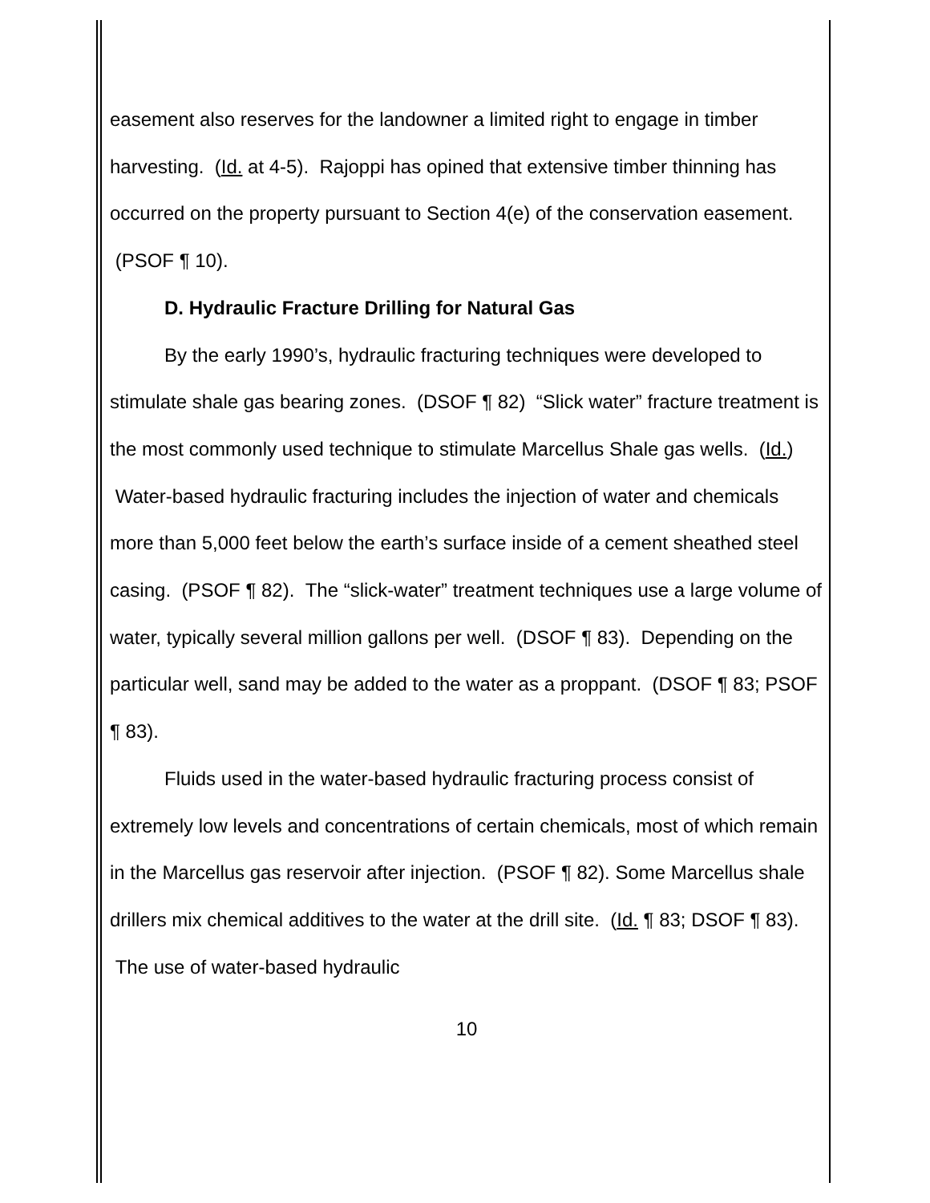easement also reserves for the landowner a limited right to engage in timber harvesting. (Id. at 4-5). Rajoppi has opined that extensive timber thinning has occurred on the property pursuant to Section 4(e) of the conservation easement. (PSOF ¶ 10).
D. Hydraulic Fracture Drilling for Natural Gas
By the early 1990’s, hydraulic fracturing techniques were developed to stimulate shale gas bearing zones. (DSOF ¶ 82) “Slick water” fracture treatment is the most commonly used technique to stimulate Marcellus Shale gas wells. (Id.) Water-based hydraulic fracturing includes the injection of water and chemicals more than 5,000 feet below the earth’s surface inside of a cement sheathed steel casing. (PSOF ¶ 82). The “slick-water” treatment techniques use a large volume of water, typically several million gallons per well. (DSOF ¶ 83). Depending on the particular well, sand may be added to the water as a proppant. (DSOF ¶ 83; PSOF ¶ 83).
Fluids used in the water-based hydraulic fracturing process consist of extremely low levels and concentrations of certain chemicals, most of which remain in the Marcellus gas reservoir after injection. (PSOF ¶ 82). Some Marcellus shale drillers mix chemical additives to the water at the drill site. (Id. ¶ 83; DSOF ¶ 83). The use of water-based hydraulic
10